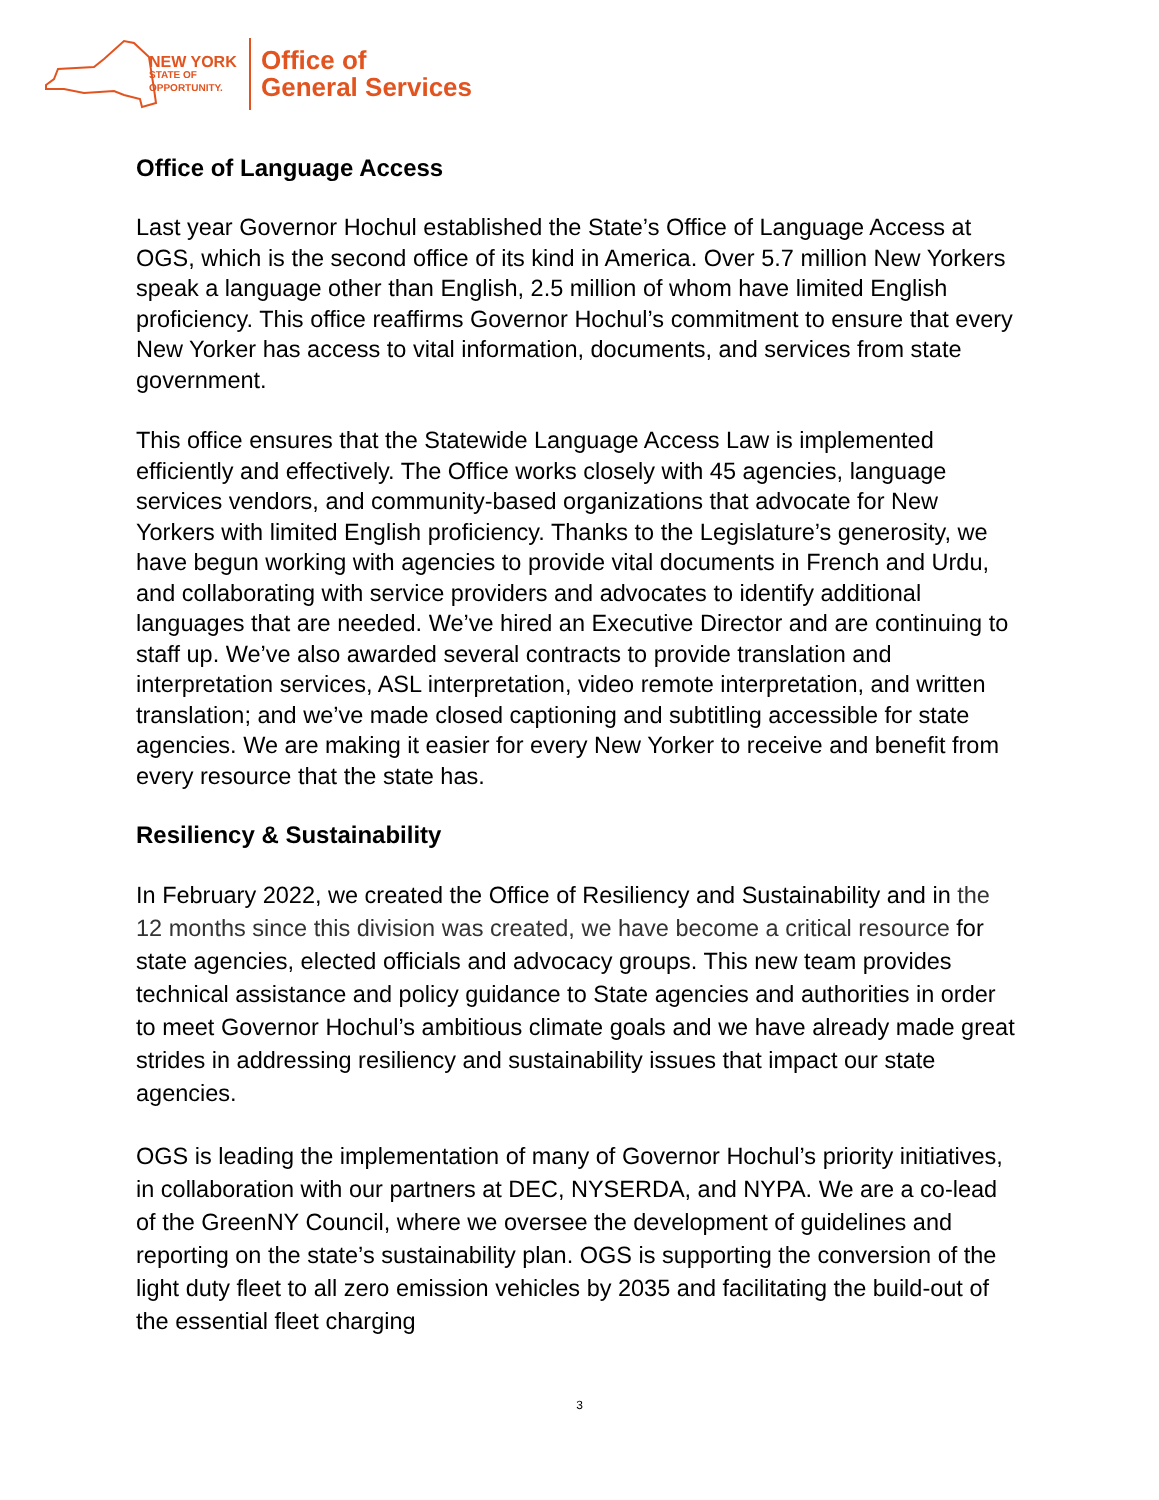NEW YORK
STATE OF
OPPORTUNITY.
Office of
General Services
Office of Language Access
Last year Governor Hochul established the State’s Office of Language Access at OGS, which is the second office of its kind in America. Over 5.7 million New Yorkers speak a language other than English, 2.5 million of whom have limited English proficiency. This office reaffirms Governor Hochul’s commitment to ensure that every New Yorker has access to vital information, documents, and services from state government.
This office ensures that the Statewide Language Access Law is implemented efficiently and effectively. The Office works closely with 45 agencies, language services vendors, and community-based organizations that advocate for New Yorkers with limited English proficiency. Thanks to the Legislature’s generosity, we have begun working with agencies to provide vital documents in French and Urdu, and collaborating with service providers and advocates to identify additional languages that are needed. We’ve hired an Executive Director and are continuing to staff up. We’ve also awarded several contracts to provide translation and interpretation services, ASL interpretation, video remote interpretation, and written translation; and we’ve made closed captioning and subtitling accessible for state agencies. We are making it easier for every New Yorker to receive and benefit from every resource that the state has.
Resiliency & Sustainability
In February 2022, we created the Office of Resiliency and Sustainability and in the 12 months since this division was created, we have become a critical resource for state agencies, elected officials and advocacy groups. This new team provides technical assistance and policy guidance to State agencies and authorities in order to meet Governor Hochul’s ambitious climate goals and we have already made great strides in addressing resiliency and sustainability issues that impact our state agencies.
OGS is leading the implementation of many of Governor Hochul’s priority initiatives, in collaboration with our partners at DEC, NYSERDA, and NYPA. We are a co-lead of the GreenNY Council, where we oversee the development of guidelines and reporting on the state’s sustainability plan. OGS is supporting the conversion of the light duty fleet to all zero emission vehicles by 2035 and facilitating the build-out of the essential fleet charging
3